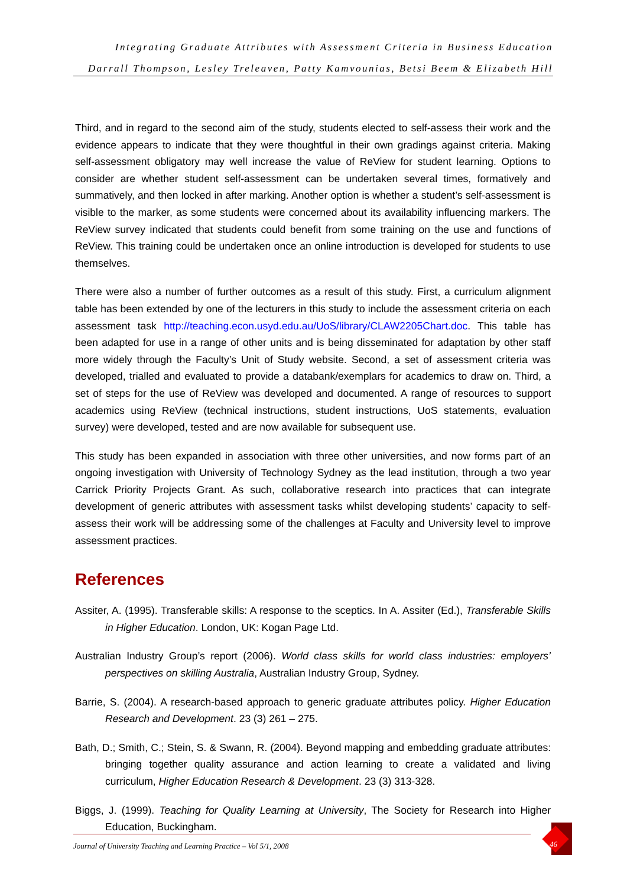Integrating Graduate Attributes with Assessment Criteria in Business Education
Darrall Thompson, Lesley Treleaven, Patty Kamvounias, Betsi Beem & Elizabeth Hill
Third, and in regard to the second aim of the study, students elected to self-assess their work and the evidence appears to indicate that they were thoughtful in their own gradings against criteria. Making self-assessment obligatory may well increase the value of ReView for student learning. Options to consider are whether student self-assessment can be undertaken several times, formatively and summatively, and then locked in after marking. Another option is whether a student’s self-assessment is visible to the marker, as some students were concerned about its availability influencing markers. The ReView survey indicated that students could benefit from some training on the use and functions of ReView. This training could be undertaken once an online introduction is developed for students to use themselves.
There were also a number of further outcomes as a result of this study. First, a curriculum alignment table has been extended by one of the lecturers in this study to include the assessment criteria on each assessment task http://teaching.econ.usyd.edu.au/UoS/library/CLAW2205Chart.doc. This table has been adapted for use in a range of other units and is being disseminated for adaptation by other staff more widely through the Faculty’s Unit of Study website. Second, a set of assessment criteria was developed, trialled and evaluated to provide a databank/exemplars for academics to draw on. Third, a set of steps for the use of ReView was developed and documented. A range of resources to support academics using ReView (technical instructions, student instructions, UoS statements, evaluation survey) were developed, tested and are now available for subsequent use.
This study has been expanded in association with three other universities, and now forms part of an ongoing investigation with University of Technology Sydney as the lead institution, through a two year Carrick Priority Projects Grant. As such, collaborative research into practices that can integrate development of generic attributes with assessment tasks whilst developing students’ capacity to self-assess their work will be addressing some of the challenges at Faculty and University level to improve assessment practices.
References
Assiter, A. (1995). Transferable skills: A response to the sceptics. In A. Assiter (Ed.), Transferable Skills in Higher Education. London, UK: Kogan Page Ltd.
Australian Industry Group’s report (2006). World class skills for world class industries: employers’ perspectives on skilling Australia, Australian Industry Group, Sydney.
Barrie, S. (2004). A research-based approach to generic graduate attributes policy. Higher Education Research and Development. 23 (3) 261 – 275.
Bath, D.; Smith, C.; Stein, S. & Swann, R. (2004). Beyond mapping and embedding graduate attributes: bringing together quality assurance and action learning to create a validated and living curriculum, Higher Education Research & Development. 23 (3) 313-328.
Biggs, J. (1999). Teaching for Quality Learning at University, The Society for Research into Higher Education, Buckingham.
Journal of University Teaching and Learning Practice – Vol 5/1, 2008
46